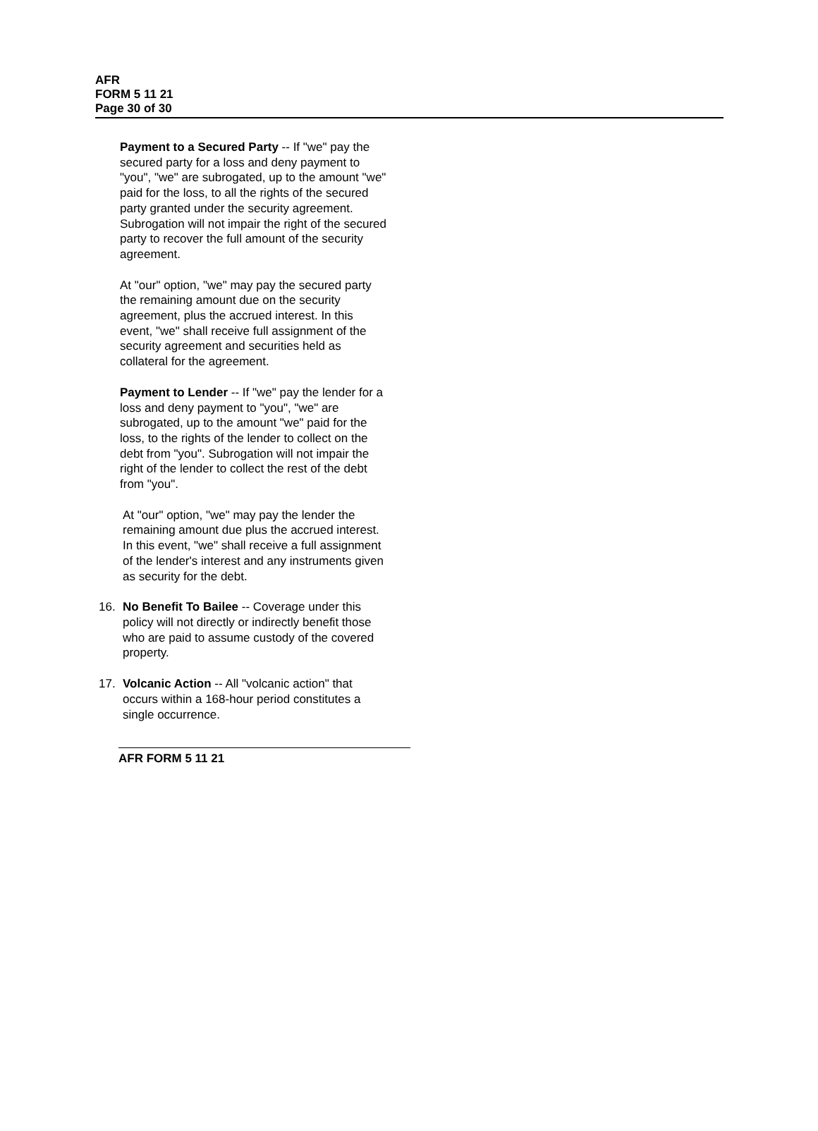AFR
FORM 5 11 21
Page 30 of 30
Payment to a Secured Party -- If "we" pay the secured party for a loss and deny payment to "you", "we" are subrogated, up to the amount "we" paid for the loss, to all the rights of the secured party granted under the security agreement. Subrogation will not impair the right of the secured party to recover the full amount of the security agreement.
At "our" option, "we" may pay the secured party the remaining amount due on the security agreement, plus the accrued interest. In this event, "we" shall receive full assignment of the security agreement and securities held as collateral for the agreement.
Payment to Lender -- If "we" pay the lender for a loss and deny payment to "you", "we" are subrogated, up to the amount "we" paid for the loss, to the rights of the lender to collect on the debt from "you". Subrogation will not impair the right of the lender to collect the rest of the debt from "you".
At "our" option, "we" may pay the lender the remaining amount due plus the accrued interest. In this event, "we" shall receive a full assignment of the lender's interest and any instruments given as security for the debt.
16. No Benefit To Bailee -- Coverage under this policy will not directly or indirectly benefit those who are paid to assume custody of the covered property.
17. Volcanic Action -- All "volcanic action" that occurs within a 168-hour period constitutes a single occurrence.
AFR FORM 5 11 21